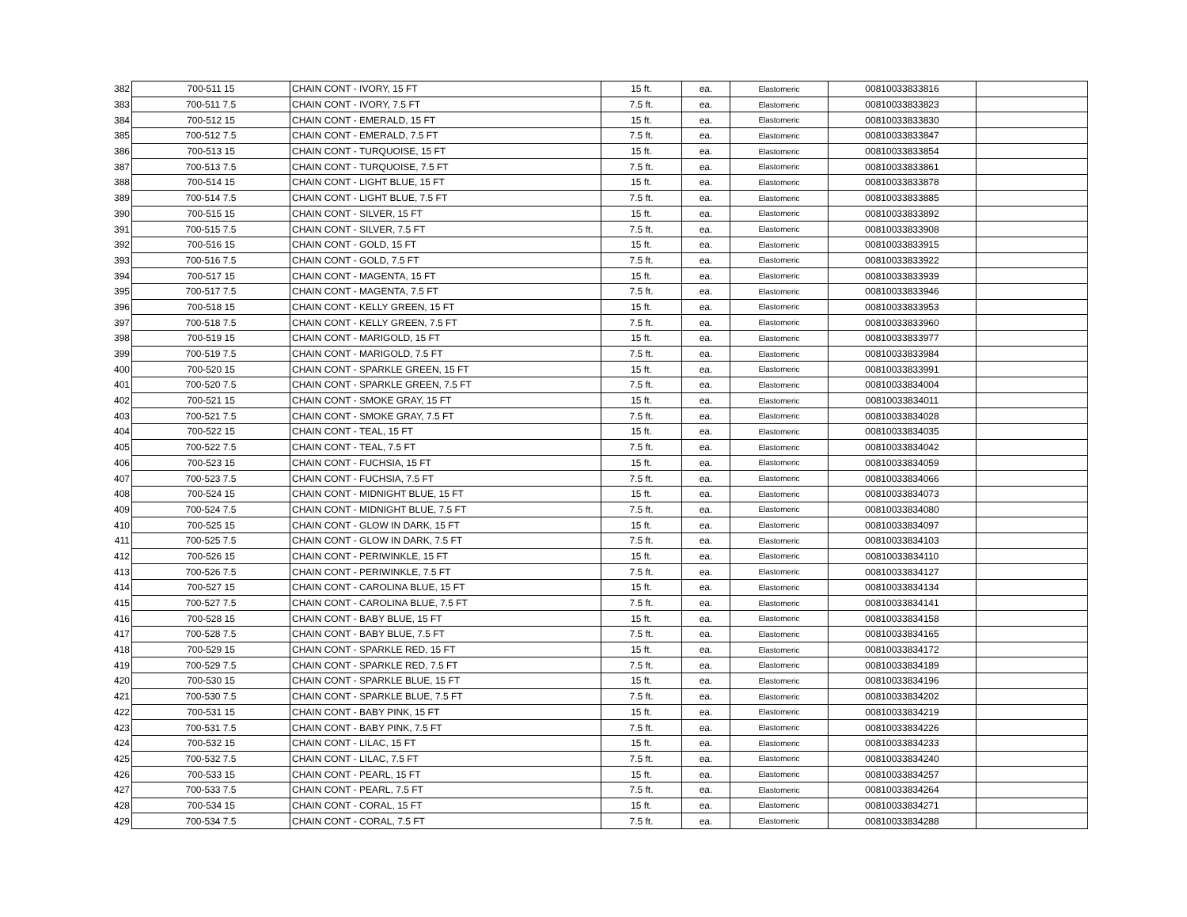| 382 | 700-511 15 | CHAIN CONT - IVORY, 15 FT | 15 ft. | ea. | Elastomeric | 00810033833816 | |
| 383 | 700-511 7.5 | CHAIN CONT - IVORY, 7.5 FT | 7.5 ft. | ea. | Elastomeric | 00810033833823 | |
| 384 | 700-512 15 | CHAIN CONT - EMERALD, 15 FT | 15 ft. | ea. | Elastomeric | 00810033833830 | |
| 385 | 700-512 7.5 | CHAIN CONT - EMERALD, 7.5 FT | 7.5 ft. | ea. | Elastomeric | 00810033833847 | |
| 386 | 700-513 15 | CHAIN CONT - TURQUOISE, 15 FT | 15 ft. | ea. | Elastomeric | 00810033833854 | |
| 387 | 700-513 7.5 | CHAIN CONT - TURQUOISE, 7.5 FT | 7.5 ft. | ea. | Elastomeric | 00810033833861 | |
| 388 | 700-514 15 | CHAIN CONT - LIGHT BLUE, 15 FT | 15 ft. | ea. | Elastomeric | 00810033833878 | |
| 389 | 700-514 7.5 | CHAIN CONT - LIGHT BLUE, 7.5 FT | 7.5 ft. | ea. | Elastomeric | 00810033833885 | |
| 390 | 700-515 15 | CHAIN CONT - SILVER, 15 FT | 15 ft. | ea. | Elastomeric | 00810033833892 | |
| 391 | 700-515 7.5 | CHAIN CONT - SILVER, 7.5 FT | 7.5 ft. | ea. | Elastomeric | 00810033833908 | |
| 392 | 700-516 15 | CHAIN CONT - GOLD, 15 FT | 15 ft. | ea. | Elastomeric | 00810033833915 | |
| 393 | 700-516 7.5 | CHAIN CONT - GOLD, 7.5 FT | 7.5 ft. | ea. | Elastomeric | 00810033833922 | |
| 394 | 700-517 15 | CHAIN CONT - MAGENTA, 15 FT | 15 ft. | ea. | Elastomeric | 00810033833939 | |
| 395 | 700-517 7.5 | CHAIN CONT - MAGENTA, 7.5 FT | 7.5 ft. | ea. | Elastomeric | 00810033833946 | |
| 396 | 700-518 15 | CHAIN CONT - KELLY GREEN, 15 FT | 15 ft. | ea. | Elastomeric | 00810033833953 | |
| 397 | 700-518 7.5 | CHAIN CONT - KELLY GREEN, 7.5 FT | 7.5 ft. | ea. | Elastomeric | 00810033833960 | |
| 398 | 700-519 15 | CHAIN CONT - MARIGOLD, 15 FT | 15 ft. | ea. | Elastomeric | 00810033833977 | |
| 399 | 700-519 7.5 | CHAIN CONT - MARIGOLD, 7.5 FT | 7.5 ft. | ea. | Elastomeric | 00810033833984 | |
| 400 | 700-520 15 | CHAIN CONT - SPARKLE GREEN, 15 FT | 15 ft. | ea. | Elastomeric | 00810033833991 | |
| 401 | 700-520 7.5 | CHAIN CONT - SPARKLE GREEN, 7.5 FT | 7.5 ft. | ea. | Elastomeric | 00810033834004 | |
| 402 | 700-521 15 | CHAIN CONT - SMOKE GRAY, 15 FT | 15 ft. | ea. | Elastomeric | 00810033834011 | |
| 403 | 700-521 7.5 | CHAIN CONT - SMOKE GRAY, 7.5 FT | 7.5 ft. | ea. | Elastomeric | 00810033834028 | |
| 404 | 700-522 15 | CHAIN CONT - TEAL, 15 FT | 15 ft. | ea. | Elastomeric | 00810033834035 | |
| 405 | 700-522 7.5 | CHAIN CONT - TEAL, 7.5 FT | 7.5 ft. | ea. | Elastomeric | 00810033834042 | |
| 406 | 700-523 15 | CHAIN CONT - FUCHSIA, 15 FT | 15 ft. | ea. | Elastomeric | 00810033834059 | |
| 407 | 700-523 7.5 | CHAIN CONT - FUCHSIA, 7.5 FT | 7.5 ft. | ea. | Elastomeric | 00810033834066 | |
| 408 | 700-524 15 | CHAIN CONT - MIDNIGHT BLUE, 15 FT | 15 ft. | ea. | Elastomeric | 00810033834073 | |
| 409 | 700-524 7.5 | CHAIN CONT - MIDNIGHT BLUE, 7.5 FT | 7.5 ft. | ea. | Elastomeric | 00810033834080 | |
| 410 | 700-525 15 | CHAIN CONT - GLOW IN DARK, 15 FT | 15 ft. | ea. | Elastomeric | 00810033834097 | |
| 411 | 700-525 7.5 | CHAIN CONT - GLOW IN DARK, 7.5 FT | 7.5 ft. | ea. | Elastomeric | 00810033834103 | |
| 412 | 700-526 15 | CHAIN CONT - PERIWINKLE, 15 FT | 15 ft. | ea. | Elastomeric | 00810033834110 | |
| 413 | 700-526 7.5 | CHAIN CONT - PERIWINKLE, 7.5 FT | 7.5 ft. | ea. | Elastomeric | 00810033834127 | |
| 414 | 700-527 15 | CHAIN CONT - CAROLINA BLUE, 15 FT | 15 ft. | ea. | Elastomeric | 00810033834134 | |
| 415 | 700-527 7.5 | CHAIN CONT - CAROLINA BLUE, 7.5 FT | 7.5 ft. | ea. | Elastomeric | 00810033834141 | |
| 416 | 700-528 15 | CHAIN CONT - BABY BLUE, 15 FT | 15 ft. | ea. | Elastomeric | 00810033834158 | |
| 417 | 700-528 7.5 | CHAIN CONT - BABY BLUE, 7.5 FT | 7.5 ft. | ea. | Elastomeric | 00810033834165 | |
| 418 | 700-529 15 | CHAIN CONT - SPARKLE RED, 15 FT | 15 ft. | ea. | Elastomeric | 00810033834172 | |
| 419 | 700-529 7.5 | CHAIN CONT - SPARKLE RED, 7.5 FT | 7.5 ft. | ea. | Elastomeric | 00810033834189 | |
| 420 | 700-530 15 | CHAIN CONT - SPARKLE BLUE, 15 FT | 15 ft. | ea. | Elastomeric | 00810033834196 | |
| 421 | 700-530 7.5 | CHAIN CONT - SPARKLE BLUE, 7.5 FT | 7.5 ft. | ea. | Elastomeric | 00810033834202 | |
| 422 | 700-531 15 | CHAIN CONT - BABY PINK, 15 FT | 15 ft. | ea. | Elastomeric | 00810033834219 | |
| 423 | 700-531 7.5 | CHAIN CONT - BABY PINK, 7.5 FT | 7.5 ft. | ea. | Elastomeric | 00810033834226 | |
| 424 | 700-532 15 | CHAIN CONT - LILAC, 15 FT | 15 ft. | ea. | Elastomeric | 00810033834233 | |
| 425 | 700-532 7.5 | CHAIN CONT - LILAC, 7.5 FT | 7.5 ft. | ea. | Elastomeric | 00810033834240 | |
| 426 | 700-533 15 | CHAIN CONT - PEARL, 15 FT | 15 ft. | ea. | Elastomeric | 00810033834257 | |
| 427 | 700-533 7.5 | CHAIN CONT - PEARL, 7.5 FT | 7.5 ft. | ea. | Elastomeric | 00810033834264 | |
| 428 | 700-534 15 | CHAIN CONT - CORAL, 15 FT | 15 ft. | ea. | Elastomeric | 00810033834271 | |
| 429 | 700-534 7.5 | CHAIN CONT - CORAL, 7.5 FT | 7.5 ft. | ea. | Elastomeric | 00810033834288 | |